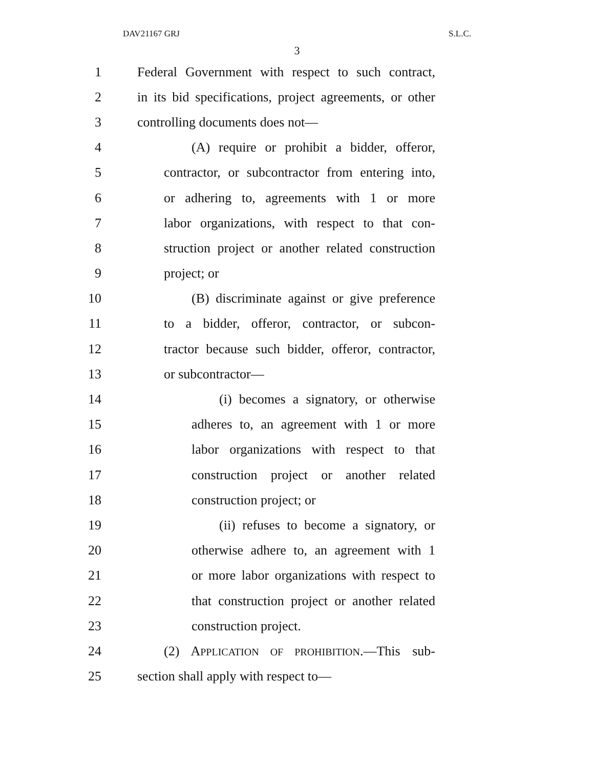DAV21167 GRJ S.L.C.
3
1 Federal Government with respect to such contract,
2 in its bid specifications, project agreements, or other
3 controlling documents does not—
4 (A) require or prohibit a bidder, offeror,
5 contractor, or subcontractor from entering into,
6 or adhering to, agreements with 1 or more
7 labor organizations, with respect to that con-
8 struction project or another related construction
9 project; or
10 (B) discriminate against or give preference
11 to a bidder, offeror, contractor, or subcon-
12 tractor because such bidder, offeror, contractor,
13 or subcontractor—
14 (i) becomes a signatory, or otherwise
15 adheres to, an agreement with 1 or more
16 labor organizations with respect to that
17 construction project or another related
18 construction project; or
19 (ii) refuses to become a signatory, or
20 otherwise adhere to, an agreement with 1
21 or more labor organizations with respect to
22 that construction project or another related
23 construction project.
24 (2) APPLICATION OF PROHIBITION.—This sub-
25 section shall apply with respect to—